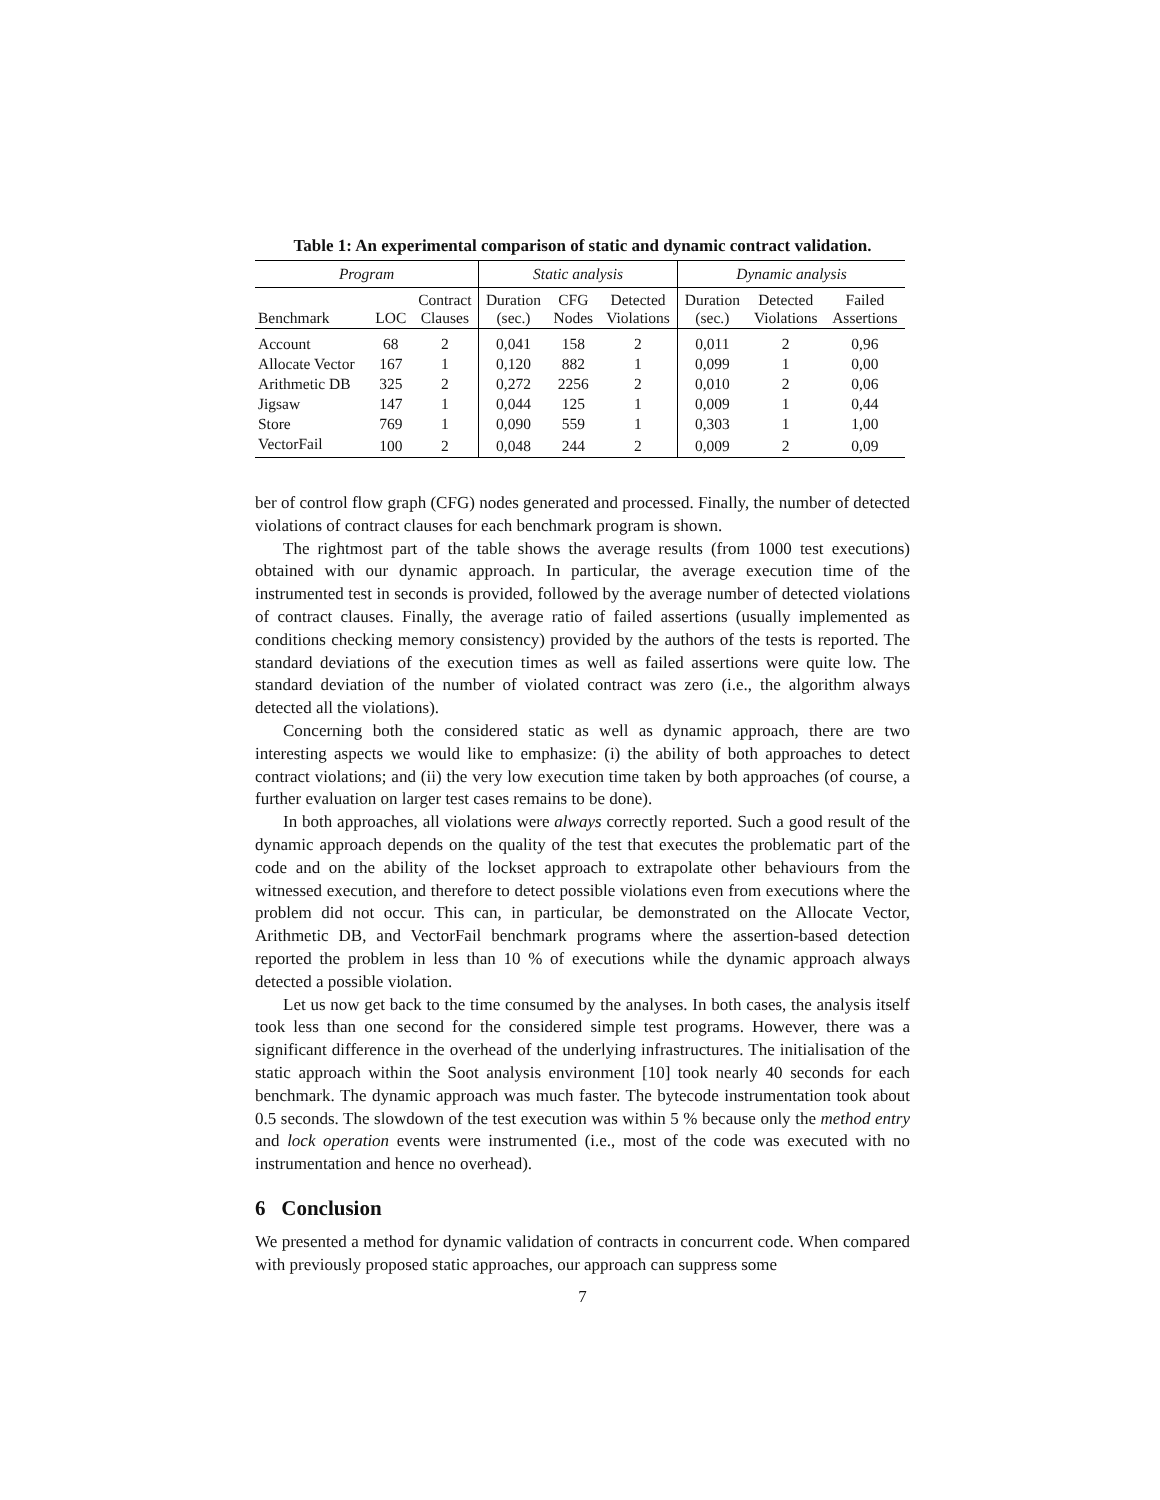Table 1: An experimental comparison of static and dynamic contract validation.
| Program | | | Static analysis | | | Dynamic analysis | | |
| --- | --- | --- | --- | --- | --- | --- | --- | --- |
| Benchmark | LOC | Contract Clauses | Duration (sec.) | CFG Nodes | Detected Violations | Duration (sec.) | Detected Violations | Failed Assertions |
| Account | 68 | 2 | 0,041 | 158 | 2 | 0,011 | 2 | 0,96 |
| Allocate Vector | 167 | 1 | 0,120 | 882 | 1 | 0,099 | 1 | 0,00 |
| Arithmetic DB | 325 | 2 | 0,272 | 2256 | 2 | 0,010 | 2 | 0,06 |
| Jigsaw | 147 | 1 | 0,044 | 125 | 1 | 0,009 | 1 | 0,44 |
| Store | 769 | 1 | 0,090 | 559 | 1 | 0,303 | 1 | 1,00 |
| VectorFail | 100 | 2 | 0,048 | 244 | 2 | 0,009 | 2 | 0,09 |
ber of control flow graph (CFG) nodes generated and processed. Finally, the number of detected violations of contract clauses for each benchmark program is shown.
The rightmost part of the table shows the average results (from 1000 test executions) obtained with our dynamic approach. In particular, the average execution time of the instrumented test in seconds is provided, followed by the average number of detected violations of contract clauses. Finally, the average ratio of failed assertions (usually implemented as conditions checking memory consistency) provided by the authors of the tests is reported. The standard deviations of the execution times as well as failed assertions were quite low. The standard deviation of the number of violated contract was zero (i.e., the algorithm always detected all the violations).
Concerning both the considered static as well as dynamic approach, there are two interesting aspects we would like to emphasize: (i) the ability of both approaches to detect contract violations; and (ii) the very low execution time taken by both approaches (of course, a further evaluation on larger test cases remains to be done).
In both approaches, all violations were always correctly reported. Such a good result of the dynamic approach depends on the quality of the test that executes the problematic part of the code and on the ability of the lockset approach to extrapolate other behaviours from the witnessed execution, and therefore to detect possible violations even from executions where the problem did not occur. This can, in particular, be demonstrated on the Allocate Vector, Arithmetic DB, and VectorFail benchmark programs where the assertion-based detection reported the problem in less than 10 % of executions while the dynamic approach always detected a possible violation.
Let us now get back to the time consumed by the analyses. In both cases, the analysis itself took less than one second for the considered simple test programs. However, there was a significant difference in the overhead of the underlying infrastructures. The initialisation of the static approach within the Soot analysis environment [10] took nearly 40 seconds for each benchmark. The dynamic approach was much faster. The bytecode instrumentation took about 0.5 seconds. The slowdown of the test execution was within 5 % because only the method entry and lock operation events were instrumented (i.e., most of the code was executed with no instrumentation and hence no overhead).
6 Conclusion
We presented a method for dynamic validation of contracts in concurrent code. When compared with previously proposed static approaches, our approach can suppress some
7